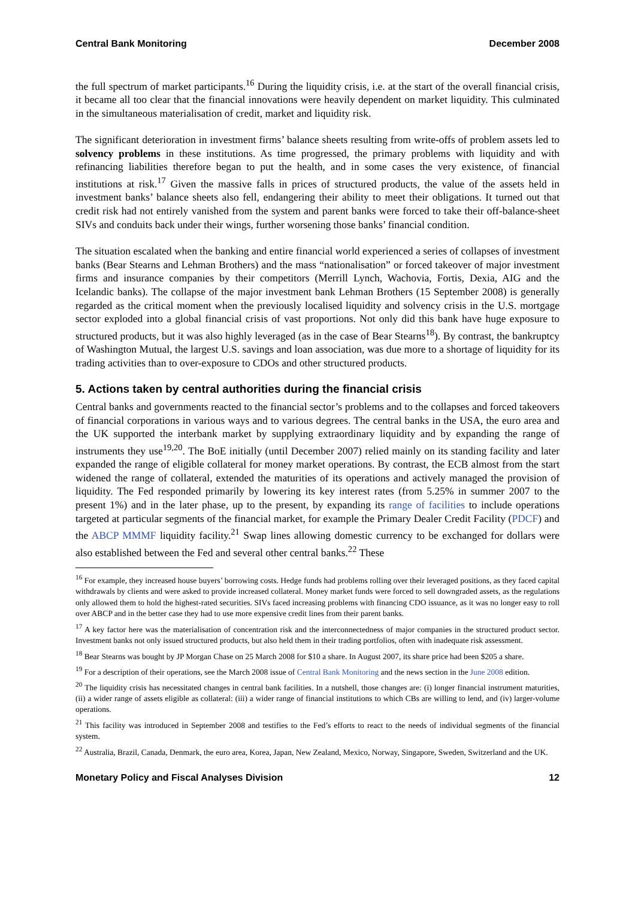Central Bank Monitoring December 2008
the full spectrum of market participants.<sup>16</sup> During the liquidity crisis, i.e. at the start of the overall financial crisis, it became all too clear that the financial innovations were heavily dependent on market liquidity. This culminated in the simultaneous materialisation of credit, market and liquidity risk.
The significant deterioration in investment firms’ balance sheets resulting from write-offs of problem assets led to solvency problems in these institutions. As time progressed, the primary problems with liquidity and with refinancing liabilities therefore began to put the health, and in some cases the very existence, of financial institutions at risk.<sup>17</sup> Given the massive falls in prices of structured products, the value of the assets held in investment banks’ balance sheets also fell, endangering their ability to meet their obligations. It turned out that credit risk had not entirely vanished from the system and parent banks were forced to take their off-balance-sheet SIVs and conduits back under their wings, further worsening those banks’ financial condition.
The situation escalated when the banking and entire financial world experienced a series of collapses of investment banks (Bear Stearns and Lehman Brothers) and the mass “nationalisation” or forced takeover of major investment firms and insurance companies by their competitors (Merrill Lynch, Wachovia, Fortis, Dexia, AIG and the Icelandic banks). The collapse of the major investment bank Lehman Brothers (15 September 2008) is generally regarded as the critical moment when the previously localised liquidity and solvency crisis in the U.S. mortgage sector exploded into a global financial crisis of vast proportions. Not only did this bank have huge exposure to structured products, but it was also highly leveraged (as in the case of Bear Stearns<sup>18</sup>). By contrast, the bankruptcy of Washington Mutual, the largest U.S. savings and loan association, was due more to a shortage of liquidity for its trading activities than to over-exposure to CDOs and other structured products.
5. Actions taken by central authorities during the financial crisis
Central banks and governments reacted to the financial sector’s problems and to the collapses and forced takeovers of financial corporations in various ways and to various degrees. The central banks in the USA, the euro area and the UK supported the interbank market by supplying extraordinary liquidity and by expanding the range of instruments they use<sup>19,20</sup>. The BoE initially (until December 2007) relied mainly on its standing facility and later expanded the range of eligible collateral for money market operations. By contrast, the ECB almost from the start widened the range of collateral, extended the maturities of its operations and actively managed the provision of liquidity. The Fed responded primarily by lowering its key interest rates (from 5.25% in summer 2007 to the present 1%) and in the later phase, up to the present, by expanding its range of facilities to include operations targeted at particular segments of the financial market, for example the Primary Dealer Credit Facility (PDCF) and the ABCP MMMF liquidity facility.<sup>21</sup> Swap lines allowing domestic currency to be exchanged for dollars were also established between the Fed and several other central banks.<sup>22</sup> These
<sup>16</sup> For example, they increased house buyers’ borrowing costs. Hedge funds had problems rolling over their leveraged positions, as they faced capital withdrawals by clients and were asked to provide increased collateral. Money market funds were forced to sell downgraded assets, as the regulations only allowed them to hold the highest-rated securities. SIVs faced increasing problems with financing CDO issuance, as it was no longer easy to roll over ABCP and in the better case they had to use more expensive credit lines from their parent banks.
<sup>17</sup> A key factor here was the materialisation of concentration risk and the interconnectedness of major companies in the structured product sector. Investment banks not only issued structured products, but also held them in their trading portfolios, often with inadequate risk assessment.
<sup>18</sup> Bear Stearns was bought by JP Morgan Chase on 25 March 2008 for $10 a share. In August 2007, its share price had been $205 a share.
<sup>19</sup> For a description of their operations, see the March 2008 issue of Central Bank Monitoring and the news section in the June 2008 edition.
<sup>20</sup> The liquidity crisis has necessitated changes in central bank facilities. In a nutshell, those changes are: (i) longer financial instrument maturities, (ii) a wider range of assets eligible as collateral: (iii) a wider range of financial institutions to which CBs are willing to lend, and (iv) larger-volume operations.
<sup>21</sup> This facility was introduced in September 2008 and testifies to the Fed’s efforts to react to the needs of individual segments of the financial system.
<sup>22</sup> Australia, Brazil, Canada, Denmark, the euro area, Korea, Japan, New Zealand, Mexico, Norway, Singapore, Sweden, Switzerland and the UK.
Monetary Policy and Fiscal Analyses Division 12